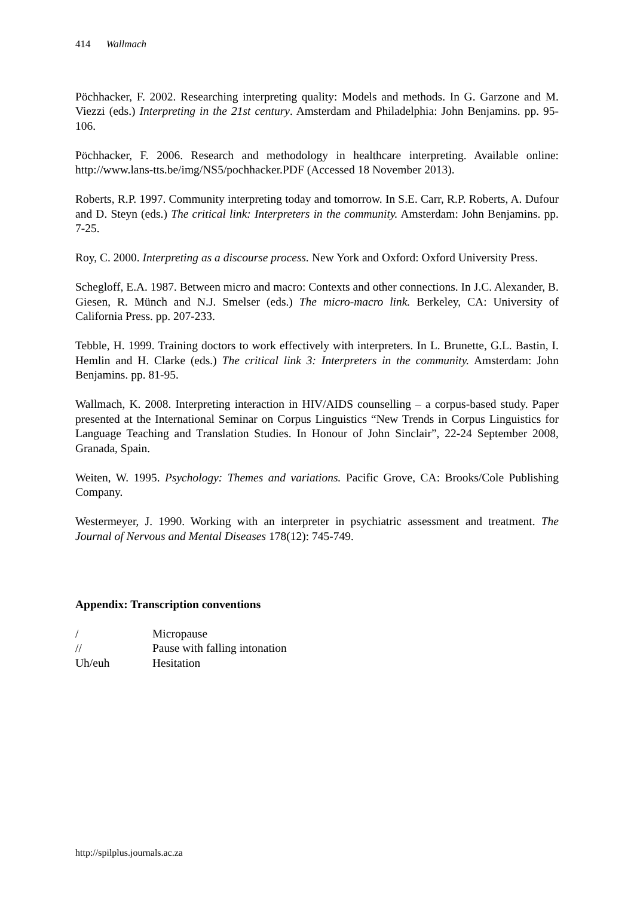414 Wallmach
Pöchhacker, F. 2002. Researching interpreting quality: Models and methods. In G. Garzone and M. Viezzi (eds.) Interpreting in the 21st century. Amsterdam and Philadelphia: John Benjamins. pp. 95-106.
Pöchhacker, F. 2006. Research and methodology in healthcare interpreting. Available online: http://www.lans-tts.be/img/NS5/pochhacker.PDF (Accessed 18 November 2013).
Roberts, R.P. 1997. Community interpreting today and tomorrow. In S.E. Carr, R.P. Roberts, A. Dufour and D. Steyn (eds.) The critical link: Interpreters in the community. Amsterdam: John Benjamins. pp. 7-25.
Roy, C. 2000. Interpreting as a discourse process. New York and Oxford: Oxford University Press.
Schegloff, E.A. 1987. Between micro and macro: Contexts and other connections. In J.C. Alexander, B. Giesen, R. Münch and N.J. Smelser (eds.) The micro-macro link. Berkeley, CA: University of California Press. pp. 207-233.
Tebble, H. 1999. Training doctors to work effectively with interpreters. In L. Brunette, G.L. Bastin, I. Hemlin and H. Clarke (eds.) The critical link 3: Interpreters in the community. Amsterdam: John Benjamins. pp. 81-95.
Wallmach, K. 2008. Interpreting interaction in HIV/AIDS counselling – a corpus-based study. Paper presented at the International Seminar on Corpus Linguistics “New Trends in Corpus Linguistics for Language Teaching and Translation Studies. In Honour of John Sinclair”, 22-24 September 2008, Granada, Spain.
Weiten, W. 1995. Psychology: Themes and variations. Pacific Grove, CA: Brooks/Cole Publishing Company.
Westermeyer, J. 1990. Working with an interpreter in psychiatric assessment and treatment. The Journal of Nervous and Mental Diseases 178(12): 745-749.
Appendix: Transcription conventions
| / | Micropause |
| // | Pause with falling intonation |
| Uh/euh | Hesitation |
http://spilplus.journals.ac.za